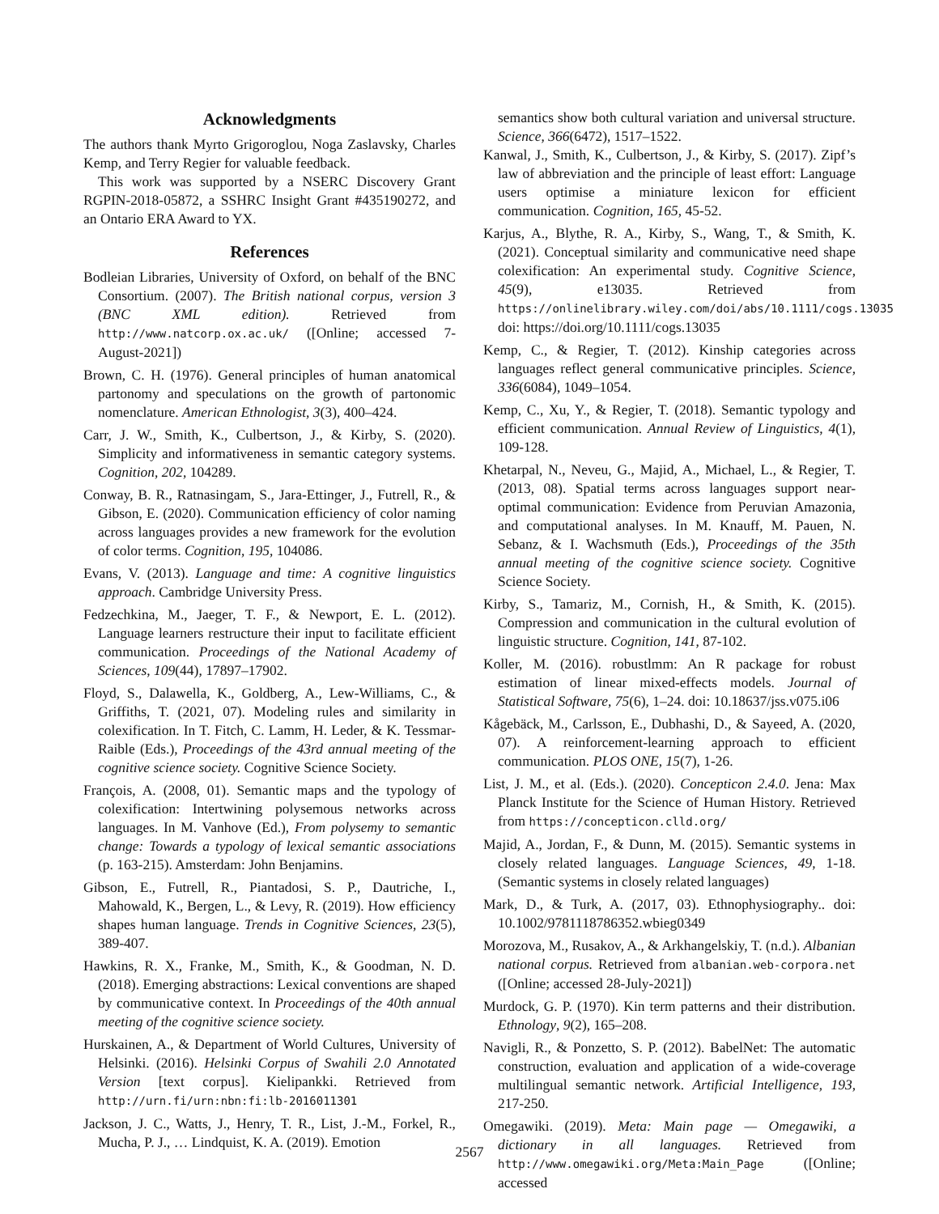Acknowledgments
The authors thank Myrto Grigoroglou, Noga Zaslavsky, Charles Kemp, and Terry Regier for valuable feedback.
This work was supported by a NSERC Discovery Grant RGPIN-2018-05872, a SSHRC Insight Grant #435190272, and an Ontario ERA Award to YX.
References
Bodleian Libraries, University of Oxford, on behalf of the BNC Consortium. (2007). The British national corpus, version 3 (BNC XML edition). Retrieved from http://www.natcorp.ox.ac.uk/ ([Online; accessed 7-August-2021])
Brown, C. H. (1976). General principles of human anatomical partonomy and speculations on the growth of partonomic nomenclature. American Ethnologist, 3(3), 400–424.
Carr, J. W., Smith, K., Culbertson, J., & Kirby, S. (2020). Simplicity and informativeness in semantic category systems. Cognition, 202, 104289.
Conway, B. R., Ratnasingam, S., Jara-Ettinger, J., Futrell, R., & Gibson, E. (2020). Communication efficiency of color naming across languages provides a new framework for the evolution of color terms. Cognition, 195, 104086.
Evans, V. (2013). Language and time: A cognitive linguistics approach. Cambridge University Press.
Fedzechkina, M., Jaeger, T. F., & Newport, E. L. (2012). Language learners restructure their input to facilitate efficient communication. Proceedings of the National Academy of Sciences, 109(44), 17897–17902.
Floyd, S., Dalawella, K., Goldberg, A., Lew-Williams, C., & Griffiths, T. (2021, 07). Modeling rules and similarity in colexification. In T. Fitch, C. Lamm, H. Leder, & K. Tessmar-Raible (Eds.), Proceedings of the 43rd annual meeting of the cognitive science society. Cognitive Science Society.
François, A. (2008, 01). Semantic maps and the typology of colexification: Intertwining polysemous networks across languages. In M. Vanhove (Ed.), From polysemy to semantic change: Towards a typology of lexical semantic associations (p. 163-215). Amsterdam: John Benjamins.
Gibson, E., Futrell, R., Piantadosi, S. P., Dautriche, I., Mahowald, K., Bergen, L., & Levy, R. (2019). How efficiency shapes human language. Trends in Cognitive Sciences, 23(5), 389-407.
Hawkins, R. X., Franke, M., Smith, K., & Goodman, N. D. (2018). Emerging abstractions: Lexical conventions are shaped by communicative context. In Proceedings of the 40th annual meeting of the cognitive science society.
Hurskainen, A., & Department of World Cultures, University of Helsinki. (2016). Helsinki Corpus of Swahili 2.0 Annotated Version [text corpus]. Kielipankki. Retrieved from http://urn.fi/urn:nbn:fi:lb-2016011301
Jackson, J. C., Watts, J., Henry, T. R., List, J.-M., Forkel, R., Mucha, P. J., … Lindquist, K. A. (2019). Emotion
semantics show both cultural variation and universal structure. Science, 366(6472), 1517–1522.
Kanwal, J., Smith, K., Culbertson, J., & Kirby, S. (2017). Zipf’s law of abbreviation and the principle of least effort: Language users optimise a miniature lexicon for efficient communication. Cognition, 165, 45-52.
Karjus, A., Blythe, R. A., Kirby, S., Wang, T., & Smith, K. (2021). Conceptual similarity and communicative need shape colexification: An experimental study. Cognitive Science, 45(9), e13035. Retrieved from https://onlinelibrary.wiley.com/doi/abs/10.1111/cogs.13035 doi: https://doi.org/10.1111/cogs.13035
Kemp, C., & Regier, T. (2012). Kinship categories across languages reflect general communicative principles. Science, 336(6084), 1049–1054.
Kemp, C., Xu, Y., & Regier, T. (2018). Semantic typology and efficient communication. Annual Review of Linguistics, 4(1), 109-128.
Khetarpal, N., Neveu, G., Majid, A., Michael, L., & Regier, T. (2013, 08). Spatial terms across languages support near-optimal communication: Evidence from Peruvian Amazonia, and computational analyses. In M. Knauff, M. Pauen, N. Sebanz, & I. Wachsmuth (Eds.), Proceedings of the 35th annual meeting of the cognitive science society. Cognitive Science Society.
Kirby, S., Tamariz, M., Cornish, H., & Smith, K. (2015). Compression and communication in the cultural evolution of linguistic structure. Cognition, 141, 87-102.
Koller, M. (2016). robustlmm: An R package for robust estimation of linear mixed-effects models. Journal of Statistical Software, 75(6), 1–24. doi: 10.18637/jss.v075.i06
Kågebäck, M., Carlsson, E., Dubhashi, D., & Sayeed, A. (2020, 07). A reinforcement-learning approach to efficient communication. PLOS ONE, 15(7), 1-26.
List, J. M., et al. (Eds.). (2020). Concepticon 2.4.0. Jena: Max Planck Institute for the Science of Human History. Retrieved from https://concepticon.clld.org/
Majid, A., Jordan, F., & Dunn, M. (2015). Semantic systems in closely related languages. Language Sciences, 49, 1-18. (Semantic systems in closely related languages)
Mark, D., & Turk, A. (2017, 03). Ethnophysiography.. doi: 10.1002/9781118786352.wbieg0349
Morozova, M., Rusakov, A., & Arkhangelskiy, T. (n.d.). Albanian national corpus. Retrieved from albanian.web-corpora.net ([Online; accessed 28-July-2021])
Murdock, G. P. (1970). Kin term patterns and their distribution. Ethnology, 9(2), 165–208.
Navigli, R., & Ponzetto, S. P. (2012). BabelNet: The automatic construction, evaluation and application of a wide-coverage multilingual semantic network. Artificial Intelligence, 193, 217-250.
Omegawiki. (2019). Meta: Main page — Omegawiki, a dictionary in all languages. Retrieved from http://www.omegawiki.org/Meta:Main_Page ([Online; accessed
2567